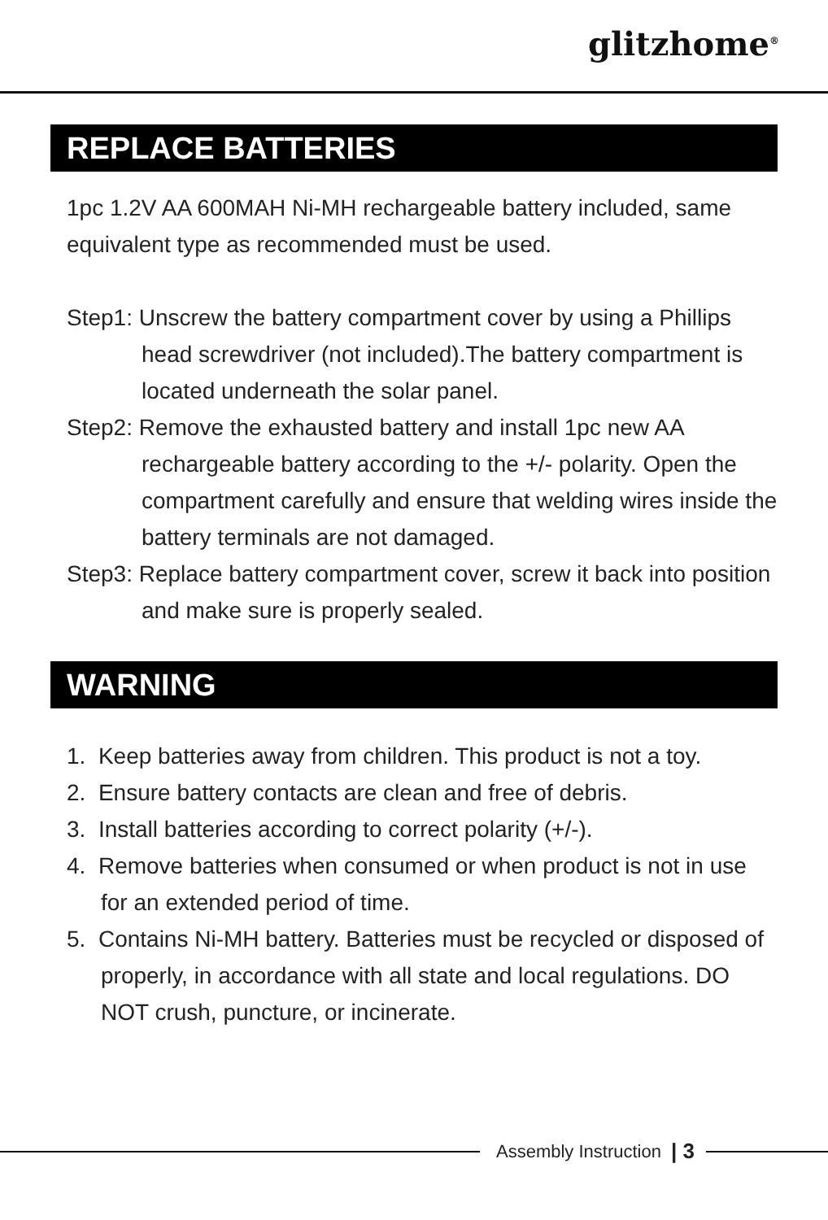glitzhome<sup>®</sup>
REPLACE BATTERIES
1pc 1.2V AA 600MAH Ni-MH rechargeable battery included, same equivalent type as recommended must be used.
Step1: Unscrew the battery compartment cover by using a Phillips head screwdriver (not included).The battery compartment is located underneath the solar panel.
Step2: Remove the exhausted battery and install 1pc new AA rechargeable battery according to the +/- polarity. Open the compartment carefully and ensure that welding wires inside the battery terminals are not damaged.
Step3: Replace battery compartment cover, screw it back into position and make sure is properly sealed.
WARNING
1. Keep batteries away from children. This product is not a toy.
2. Ensure battery contacts are clean and free of debris.
3. Install batteries according to correct polarity (+/-).
4. Remove batteries when consumed or when product is not in use for an extended period of time.
5. Contains Ni-MH battery. Batteries must be recycled or disposed of properly, in accordance with all state and local regulations. DO NOT crush, puncture, or incinerate.
Assembly Instruction | 3